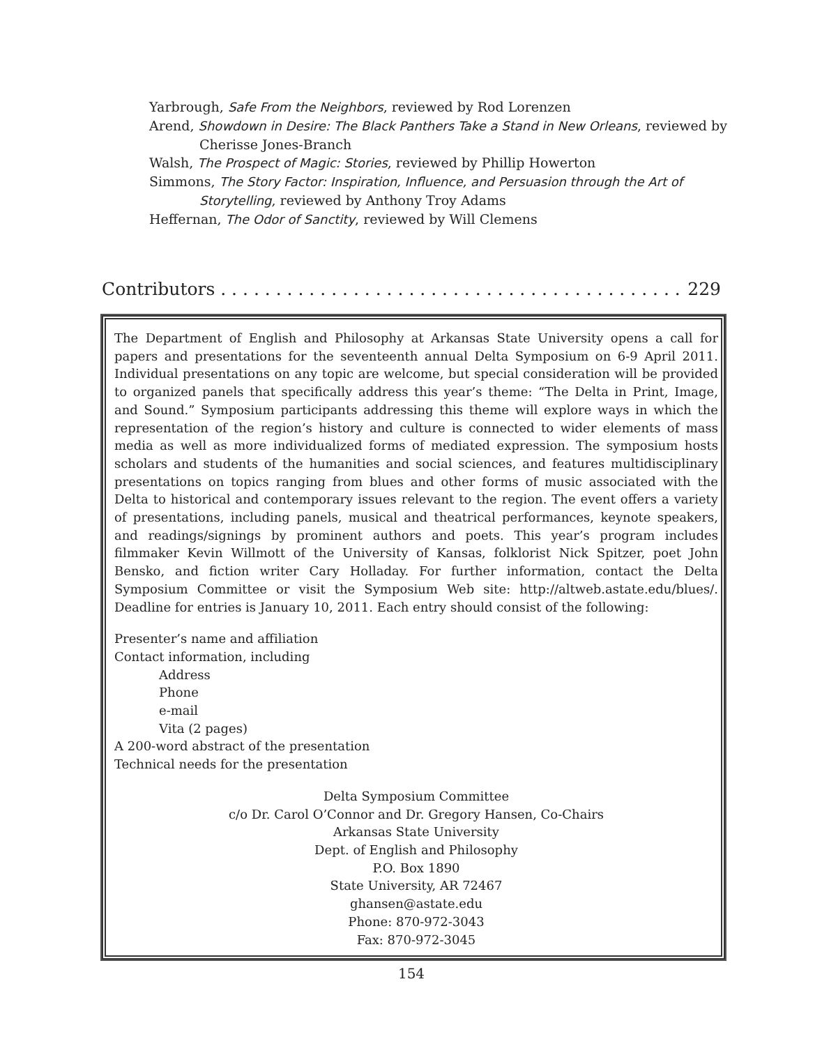Yarbrough, Safe From the Neighbors, reviewed by Rod Lorenzen
Arend, Showdown in Desire: The Black Panthers Take a Stand in New Orleans, reviewed by Cherisse Jones-Branch
Walsh, The Prospect of Magic: Stories, reviewed by Phillip Howerton
Simmons, The Story Factor: Inspiration, Influence, and Persuasion through the Art of Storytelling, reviewed by Anthony Troy Adams
Heffernan, The Odor of Sanctity, reviewed by Will Clemens
Contributors . . . . . . . . . . . . . . . . . . . . . . . . . . . . . . . . . . . . . . . . . . 229
The Department of English and Philosophy at Arkansas State University opens a call for papers and presentations for the seventeenth annual Delta Symposium on 6-9 April 2011. Individual presentations on any topic are welcome, but special consideration will be provided to organized panels that specifically address this year’s theme: “The Delta in Print, Image, and Sound.” Symposium participants addressing this theme will explore ways in which the representation of the region’s history and culture is connected to wider elements of mass media as well as more individualized forms of mediated expression. The symposium hosts scholars and students of the humanities and social sciences, and features multidisciplinary presentations on topics ranging from blues and other forms of music associated with the Delta to historical and contemporary issues relevant to the region. The event offers a variety of presentations, including panels, musical and theatrical performances, keynote speakers, and readings/signings by prominent authors and poets. This year’s program includes filmmaker Kevin Willmott of the University of Kansas, folklorist Nick Spitzer, poet John Bensko, and fiction writer Cary Holladay. For further information, contact the Delta Symposium Committee or visit the Symposium Web site: http://altweb.astate.edu/blues/. Deadline for entries is January 10, 2011. Each entry should consist of the following:
Presenter’s name and affiliation
Contact information, including
Address
Phone
e-mail
Vita (2 pages)
A 200-word abstract of the presentation
Technical needs for the presentation
Delta Symposium Committee
c/o Dr. Carol O’Connor and Dr. Gregory Hansen, Co-Chairs
Arkansas State University
Dept. of English and Philosophy
P.O. Box 1890
State University, AR 72467
ghansen@astate.edu
Phone: 870-972-3043
Fax: 870-972-3045
154